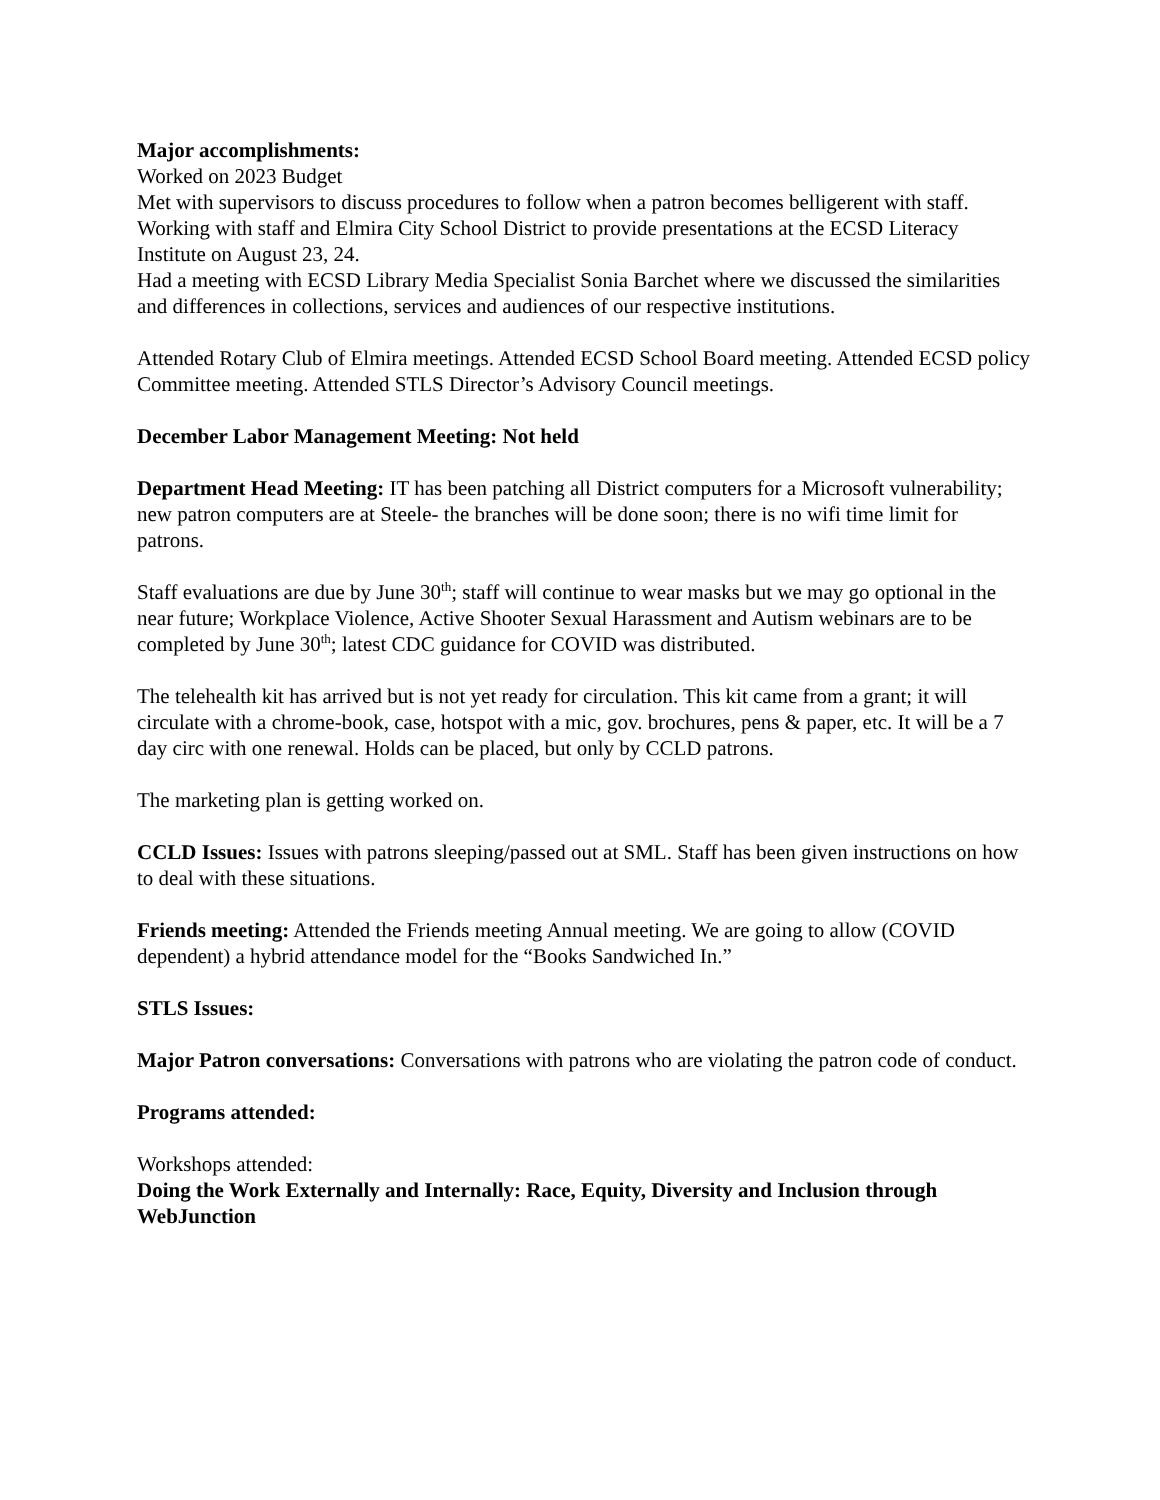Major accomplishments:
Worked on 2023 Budget
Met with supervisors to discuss procedures to follow when a patron becomes belligerent with staff.
Working with staff and Elmira City School District to provide presentations at the ECSD Literacy Institute on August 23, 24.
Had a meeting with ECSD Library Media Specialist Sonia Barchet where we discussed the similarities and differences in collections, services and audiences of our respective institutions.
Attended Rotary Club of Elmira meetings. Attended ECSD School Board meeting. Attended ECSD policy Committee meeting. Attended STLS Director’s Advisory Council meetings.
December Labor Management Meeting: Not held
Department Head Meeting: IT has been patching all District computers for a Microsoft vulnerability; new patron computers are at Steele- the branches will be done soon; there is no wifi time limit for patrons.
Staff evaluations are due by June 30<sup>th</sup>; staff will continue to wear masks but we may go optional in the near future; Workplace Violence, Active Shooter Sexual Harassment and Autism webinars are to be completed by June 30<sup>th</sup>; latest CDC guidance for COVID was distributed.
The telehealth kit has arrived but is not yet ready for circulation. This kit came from a grant; it will circulate with a chrome-book, case, hotspot with a mic, gov. brochures, pens & paper, etc. It will be a 7 day circ with one renewal. Holds can be placed, but only by CCLD patrons.
The marketing plan is getting worked on.
CCLD Issues: Issues with patrons sleeping/passed out at SML. Staff has been given instructions on how to deal with these situations.
Friends meeting: Attended the Friends meeting Annual meeting. We are going to allow (COVID dependent) a hybrid attendance model for the “Books Sandwiched In.”
STLS Issues:
Major Patron conversations: Conversations with patrons who are violating the patron code of conduct.
Programs attended:
Workshops attended:
Doing the Work Externally and Internally: Race, Equity, Diversity and Inclusion through WebJunction